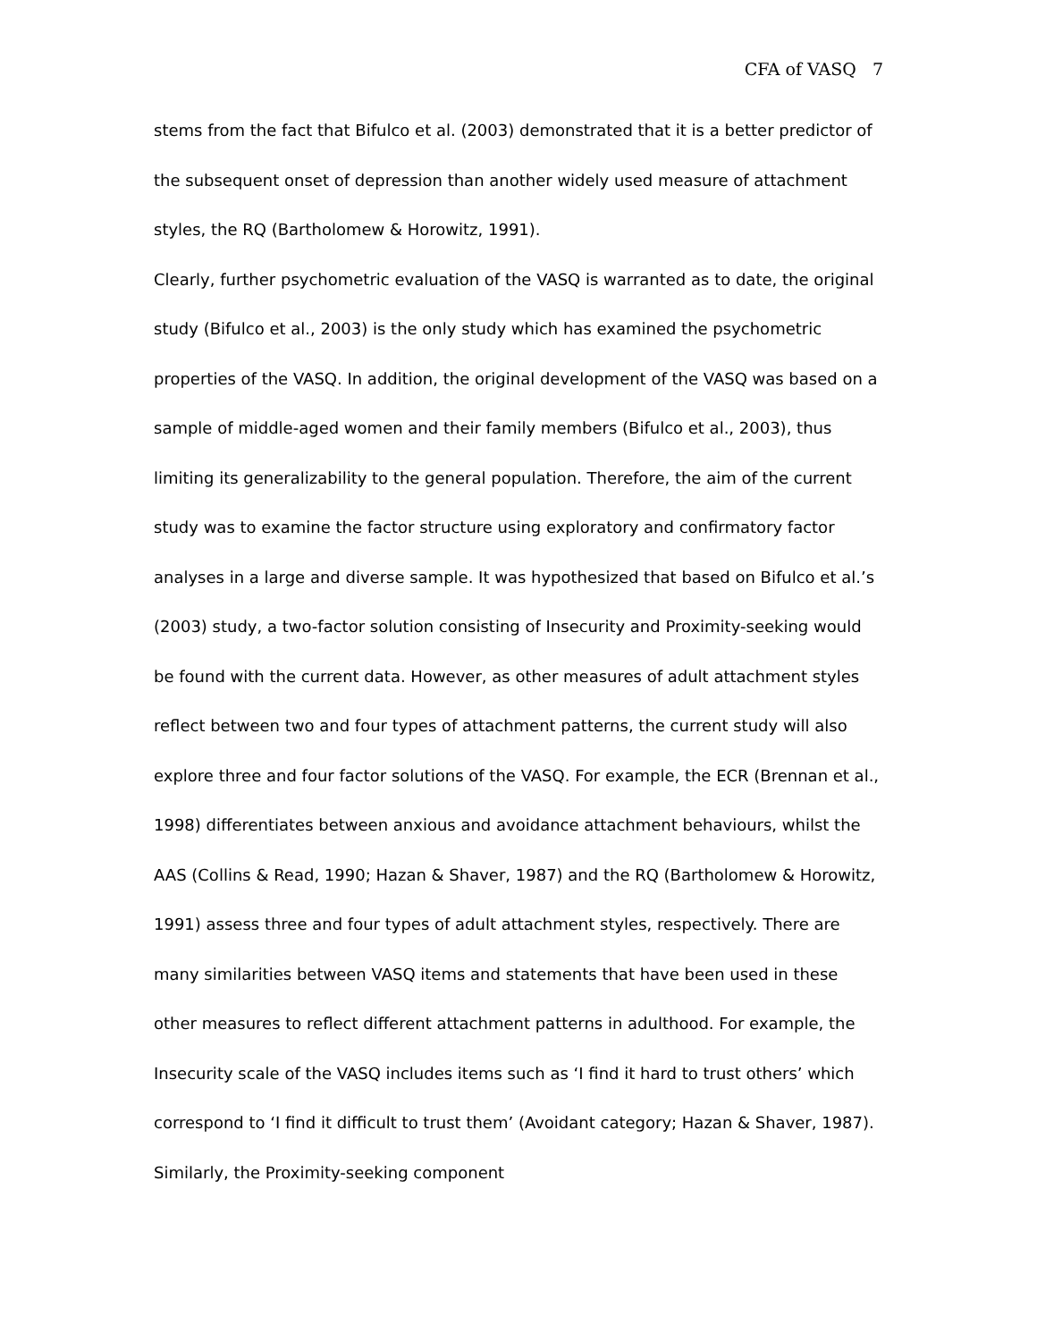CFA of VASQ 7
stems from the fact that Bifulco et al. (2003) demonstrated that it is a better predictor of the subsequent onset of depression than another widely used measure of attachment styles, the RQ (Bartholomew & Horowitz, 1991).
Clearly, further psychometric evaluation of the VASQ is warranted as to date, the original study (Bifulco et al., 2003) is the only study which has examined the psychometric properties of the VASQ. In addition, the original development of the VASQ was based on a sample of middle-aged women and their family members (Bifulco et al., 2003), thus limiting its generalizability to the general population. Therefore, the aim of the current study was to examine the factor structure using exploratory and confirmatory factor analyses in a large and diverse sample. It was hypothesized that based on Bifulco et al.’s (2003) study, a two-factor solution consisting of Insecurity and Proximity-seeking would be found with the current data. However, as other measures of adult attachment styles reflect between two and four types of attachment patterns, the current study will also explore three and four factor solutions of the VASQ. For example, the ECR (Brennan et al., 1998) differentiates between anxious and avoidance attachment behaviours, whilst the AAS (Collins & Read, 1990; Hazan & Shaver, 1987) and the RQ (Bartholomew & Horowitz, 1991) assess three and four types of adult attachment styles, respectively. There are many similarities between VASQ items and statements that have been used in these other measures to reflect different attachment patterns in adulthood. For example, the Insecurity scale of the VASQ includes items such as ‘I find it hard to trust others’ which correspond to ‘I find it difficult to trust them’ (Avoidant category; Hazan & Shaver, 1987). Similarly, the Proximity-seeking component